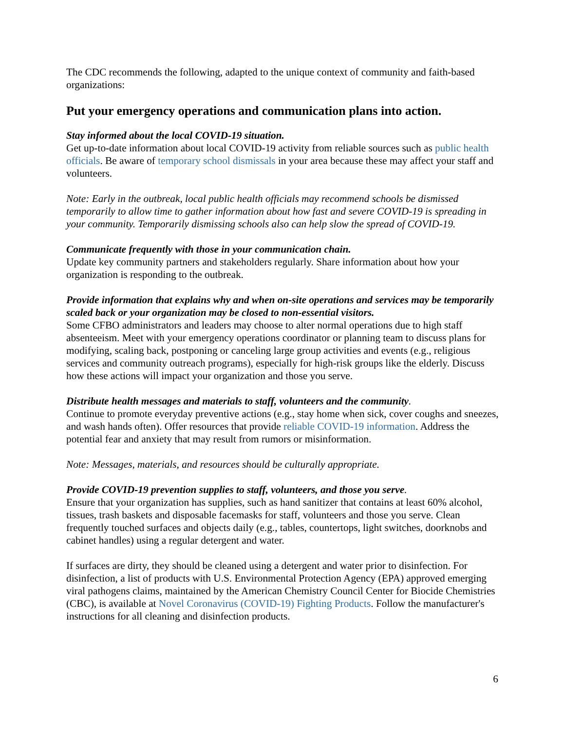The CDC recommends the following, adapted to the unique context of community and faith-based organizations:
Put your emergency operations and communication plans into action.
Stay informed about the local COVID-19 situation.
Get up-to-date information about local COVID-19 activity from reliable sources such as public health officials. Be aware of temporary school dismissals in your area because these may affect your staff and volunteers.
Note: Early in the outbreak, local public health officials may recommend schools be dismissed temporarily to allow time to gather information about how fast and severe COVID-19 is spreading in your community. Temporarily dismissing schools also can help slow the spread of COVID-19.
Communicate frequently with those in your communication chain.
Update key community partners and stakeholders regularly. Share information about how your organization is responding to the outbreak.
Provide information that explains why and when on-site operations and services may be temporarily scaled back or your organization may be closed to non-essential visitors.
Some CFBO administrators and leaders may choose to alter normal operations due to high staff absenteeism. Meet with your emergency operations coordinator or planning team to discuss plans for modifying, scaling back, postponing or canceling large group activities and events (e.g., religious services and community outreach programs), especially for high-risk groups like the elderly. Discuss how these actions will impact your organization and those you serve.
Distribute health messages and materials to staff, volunteers and the community.
Continue to promote everyday preventive actions (e.g., stay home when sick, cover coughs and sneezes, and wash hands often). Offer resources that provide reliable COVID-19 information. Address the potential fear and anxiety that may result from rumors or misinformation.
Note: Messages, materials, and resources should be culturally appropriate.
Provide COVID-19 prevention supplies to staff, volunteers, and those you serve.
Ensure that your organization has supplies, such as hand sanitizer that contains at least 60% alcohol, tissues, trash baskets and disposable facemasks for staff, volunteers and those you serve. Clean frequently touched surfaces and objects daily (e.g., tables, countertops, light switches, doorknobs and cabinet handles) using a regular detergent and water.
If surfaces are dirty, they should be cleaned using a detergent and water prior to disinfection. For disinfection, a list of products with U.S. Environmental Protection Agency (EPA) approved emerging viral pathogens claims, maintained by the American Chemistry Council Center for Biocide Chemistries (CBC), is available at Novel Coronavirus (COVID-19) Fighting Products. Follow the manufacturer's instructions for all cleaning and disinfection products.
6